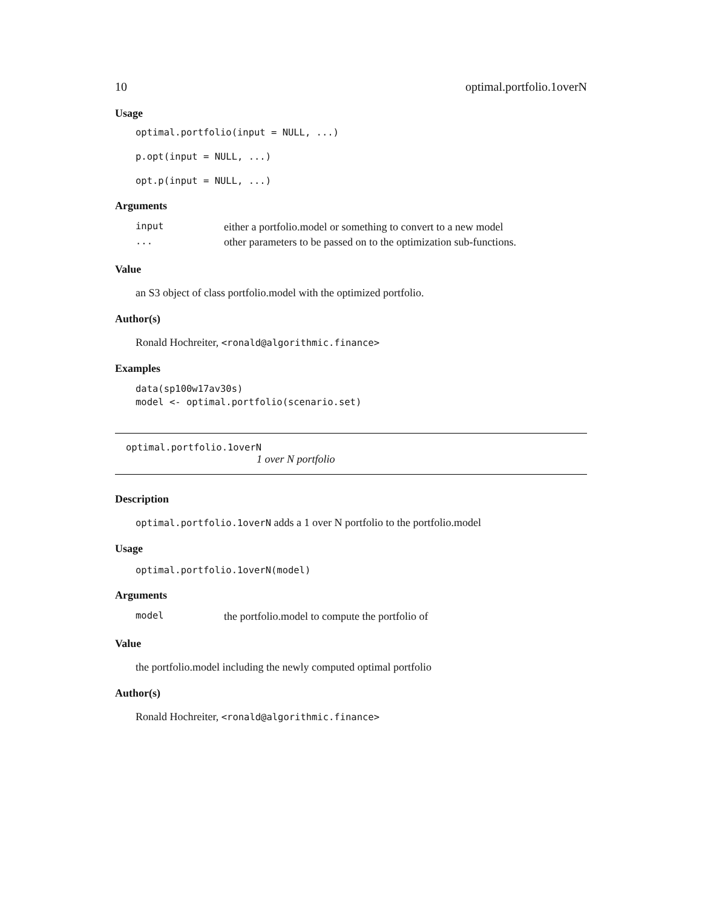10 optimal.portfolio.1overN
Usage
optimal.portfolio(input = NULL, ...)
p.opt(input = NULL, ...)
opt.p(input = NULL, ...)
Arguments
| input | either a portfolio.model or something to convert to a new model |
| ... | other parameters to be passed on to the optimization sub-functions. |
Value
an S3 object of class portfolio.model with the optimized portfolio.
Author(s)
Ronald Hochreiter, <ronald@algorithmic.finance>
Examples
data(sp100w17av30s)
model <- optimal.portfolio(scenario.set)
optimal.portfolio.1overN
1 over N portfolio
Description
optimal.portfolio.1overN adds a 1 over N portfolio to the portfolio.model
Usage
optimal.portfolio.1overN(model)
Arguments
| model | the portfolio.model to compute the portfolio of |
Value
the portfolio.model including the newly computed optimal portfolio
Author(s)
Ronald Hochreiter, <ronald@algorithmic.finance>